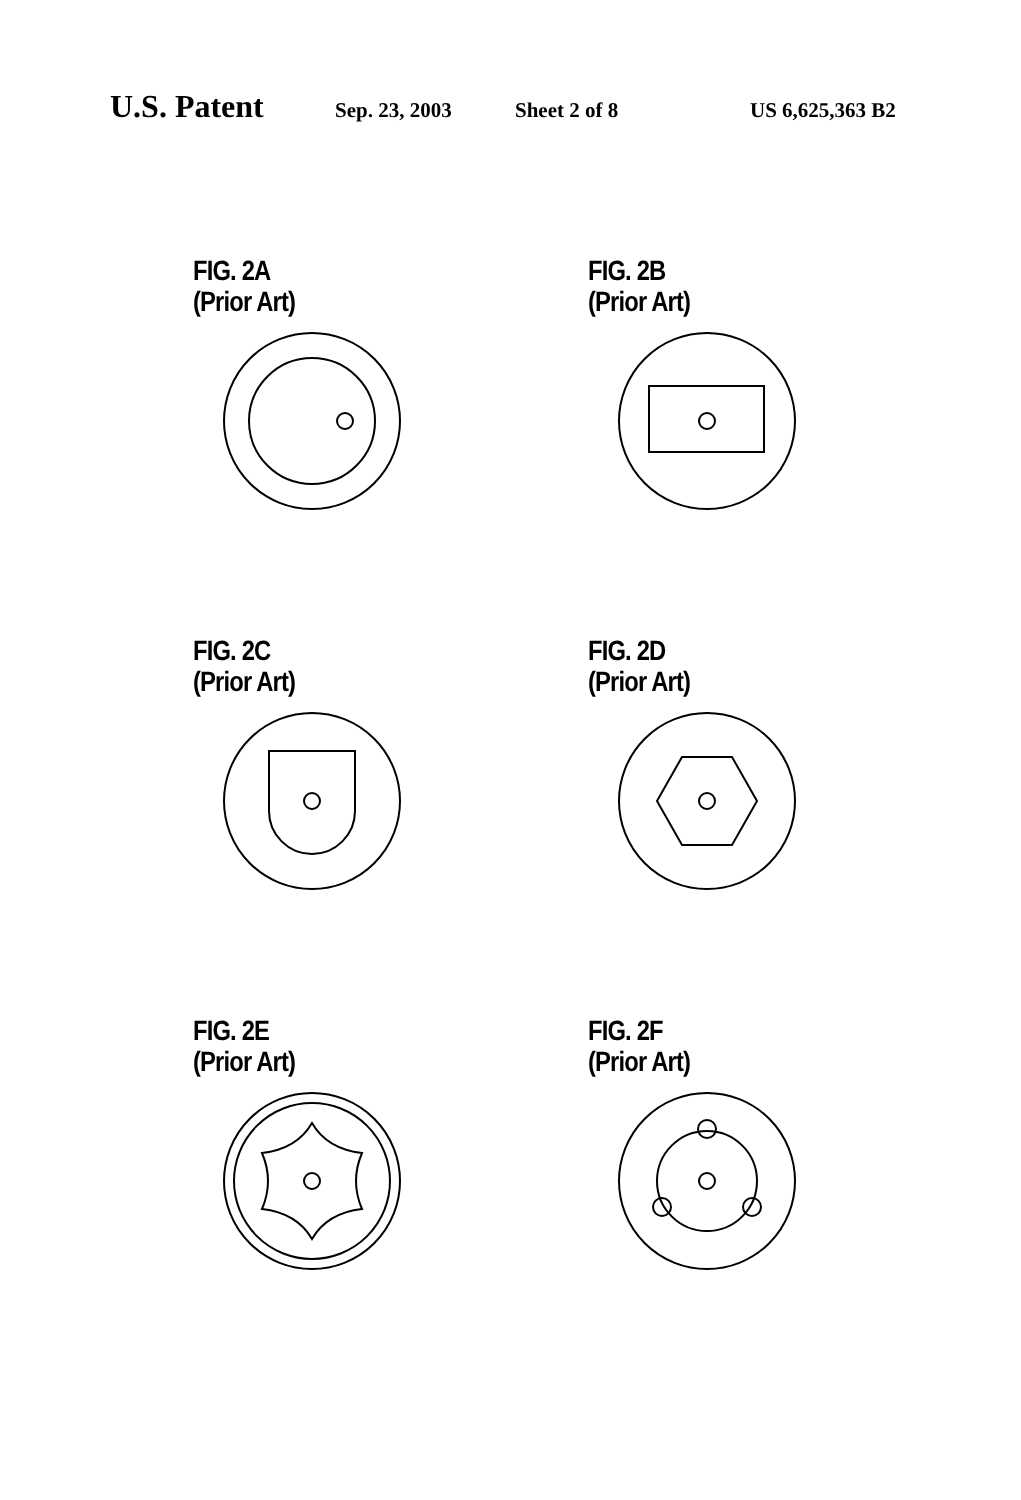U.S. Patent Sep. 23, 2003 Sheet 2 of 8 US 6,625,363 B2
FIG. 2A
(Prior Art)
FIG. 2B
(Prior Art)
FIG. 2C
(Prior Art)
FIG. 2D
(Prior Art)
FIG. 2E
(Prior Art)
FIG. 2F
(Prior Art)